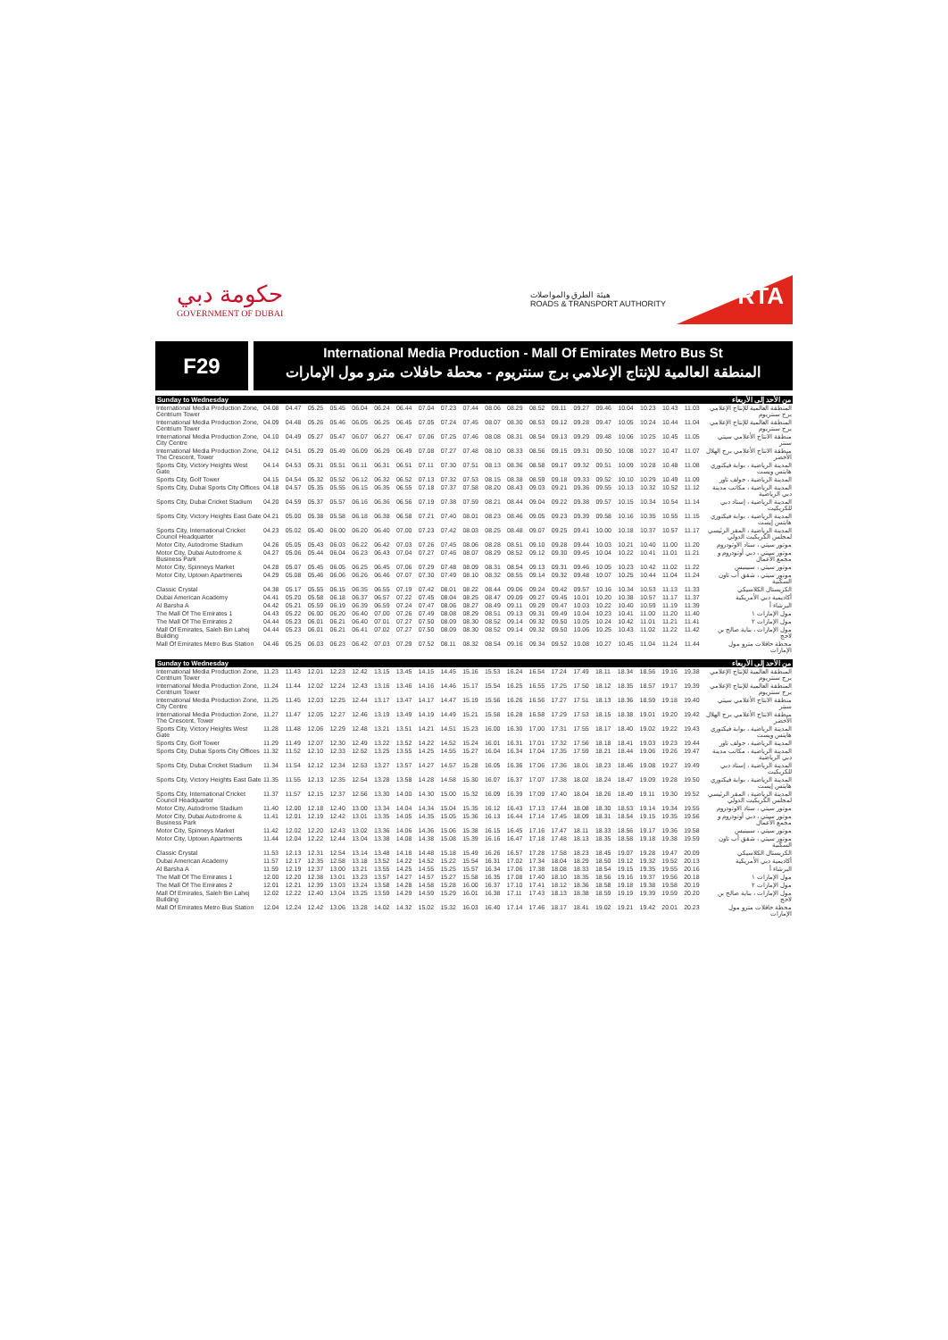حكومة دبي
GOVERNMENT OF DUBAI
هيئة الطرق والمواصلات
ROADS & TRANSPORT AUTHORITY
RTA
F29
International Media Production - Mall Of Emirates Metro Bus St
المنطقة العالمية للإنتاج الإعلامي برج سنتريوم - محطة حافلات مترو مول الإمارات
| Sunday to Wednesday | | | | | | | | | | | من الأحد إلى الأربعاء | | | | | | | | | | |
| --- | --- | --- | --- | --- | --- | --- | --- | --- | --- | --- | --- | --- | --- | --- | --- | --- | --- | --- | --- | --- | --- |
| International Media Production Zone, Centrium Tower | 04.08 | 04.47 | 05.25 | 05.45 | 06.04 | 06.24 | 06.44 | 07.04 | 07.23 | 07.44 | 08.06 | 08.29 | 08.52 | 09.11 | 09.27 | 09.46 | 10.04 | 10.23 | 10.43 | 11.03 | المنطقة العالمية للإنتاج الإعلامي برج سنتريوم |
| International Media Production Zone, Centrium Tower | 04.09 | 04.48 | 05.26 | 05.46 | 06.05 | 06.25 | 06.45 | 07.05 | 07.24 | 07.45 | 08.07 | 08.30 | 08.53 | 09.12 | 09.28 | 09.47 | 10.05 | 10.24 | 10.44 | 11.04 | المنطقة العالمية للإنتاج الإعلامي برج سنتريوم |
| International Media Production Zone, City Centre | 04.10 | 04.49 | 05.27 | 05.47 | 06.07 | 06.27 | 06.47 | 07.06 | 07.25 | 07.46 | 08.08 | 08.31 | 08.54 | 09.13 | 09.29 | 09.48 | 10.06 | 10.25 | 10.45 | 11.05 | منطقة الانتاج الأعلامي سيتي سنتر |
| International Media Production Zone, The Crescent, Tower | 04.12 | 04.51 | 05.29 | 05.49 | 06.09 | 06.29 | 06.49 | 07.08 | 07.27 | 07.48 | 08.10 | 08.33 | 08.56 | 09.15 | 09.31 | 09.50 | 10.08 | 10.27 | 10.47 | 11.07 | منطقة الانتاج الأعلامي برج الهلال الأخضر |
| Sports City, Victory Heights West Gate | 04.14 | 04.53 | 05.31 | 05.51 | 06.11 | 06.31 | 06.51 | 07.11 | 07.30 | 07.51 | 08.13 | 08.36 | 08.58 | 09.17 | 09.32 | 09.51 | 10.09 | 10.28 | 10.48 | 11.08 | المدينة الرياضية ، بوابة فيكتوري هايتس ويست |
| Sports City, Golf Tower | 04.15 | 04.54 | 05.32 | 05.52 | 06.12 | 06.32 | 06.52 | 07.13 | 07.32 | 07.53 | 08.15 | 08.38 | 08.59 | 09.18 | 09.33 | 09.52 | 10.10 | 10.29 | 10.49 | 11.09 | المدينة الرياضية ، جولف تاور |
| Sports City, Dubai Sports City Offices | 04.18 | 04.57 | 05.35 | 05.55 | 06.15 | 06.35 | 06.55 | 07.18 | 07.37 | 07.58 | 08.20 | 08.43 | 09.03 | 09.21 | 09.36 | 09.55 | 10.13 | 10.32 | 10.52 | 11.12 | المدينة الرياضية ، مكاتب مدينة دبي الرياضية |
| Sports City, Dubai Cricket Stadium | 04.20 | 04.59 | 05.37 | 05.57 | 06.16 | 06.36 | 06.56 | 07.19 | 07.38 | 07.59 | 08.21 | 08.44 | 09.04 | 09.22 | 09.38 | 09.57 | 10.15 | 10.34 | 10.54 | 11.14 | المدينة الرياضية ، إستاد دبي للكريكيت |
| Sports City, Victory Heights East Gate | 04.21 | 05.00 | 05.38 | 05.58 | 06.18 | 06.38 | 06.58 | 07.21 | 07.40 | 08.01 | 08.23 | 08.46 | 09.05 | 09.23 | 09.39 | 09.58 | 10.16 | 10.35 | 10.55 | 11.15 | المدينة الرياضية ، بوابة فيكتوري هايتس إيست |
| Sports City, International Cricket Council Headquarter | 04.23 | 05.02 | 05.40 | 06.00 | 06.20 | 06.40 | 07.00 | 07.23 | 07.42 | 08.03 | 08.25 | 08.48 | 09.07 | 09.25 | 09.41 | 10.00 | 10.18 | 10.37 | 10.57 | 11.17 | المدينة الرياضية ، المقر الرئيسي لمجلس الكريكيت الدولي |
| Motor City, Autodrome Stadium | 04.26 | 05.05 | 05.43 | 06.03 | 06.22 | 06.42 | 07.03 | 07.26 | 07.45 | 08.06 | 08.28 | 08.51 | 09.10 | 09.28 | 09.44 | 10.03 | 10.21 | 10.40 | 11.00 | 11.20 | موتور سيتي ، ستاد الاوتودروم |
| Motor City, Dubai Autodrome & Business Park | 04.27 | 05.06 | 05.44 | 06.04 | 06.23 | 06.43 | 07.04 | 07.27 | 07.46 | 08.07 | 08.29 | 08.52 | 09.12 | 09.30 | 09.45 | 10.04 | 10.22 | 10.41 | 11.01 | 11.21 | موتور سيتي ، دبي أوتودروم و مجمع الأعمال |
| Motor City, Spinneys Market | 04.28 | 05.07 | 05.45 | 06.05 | 06.25 | 06.45 | 07.06 | 07.29 | 07.48 | 08.09 | 08.31 | 08.54 | 09.13 | 09.31 | 09.46 | 10.05 | 10.23 | 10.42 | 11.02 | 11.22 | موتور سيتي ، سبينيس |
| Motor City, Uptown Apartments | 04.29 | 05.08 | 05.46 | 06.06 | 06.26 | 06.46 | 07.07 | 07.30 | 07.49 | 08.10 | 08.32 | 08.55 | 09.14 | 09.32 | 09.48 | 10.07 | 10.25 | 10.44 | 11.04 | 11.24 | موتور سيتي ، شقق أب تاون السكنية |
| Classic Crystal | 04.38 | 05.17 | 05.55 | 06.15 | 06.35 | 06.55 | 07.19 | 07.42 | 08.01 | 08.22 | 08.44 | 09.06 | 09.24 | 09.42 | 09.57 | 10.16 | 10.34 | 10.53 | 11.13 | 11.33 | الكريستال الكلاسيكي |
| Dubai American Academy | 04.41 | 05.20 | 05.58 | 06.18 | 06.37 | 06.57 | 07.22 | 07.45 | 08.04 | 08.25 | 08.47 | 09.09 | 09.27 | 09.45 | 10.01 | 10.20 | 10.38 | 10.57 | 11.17 | 11.37 | أكاديمية دبي الأمريكية |
| Al Barsha A | 04.42 | 05.21 | 05.59 | 06.19 | 06.39 | 06.59 | 07.24 | 07.47 | 08.06 | 08.27 | 08.49 | 09.11 | 09.29 | 09.47 | 10.03 | 10.22 | 10.40 | 10.59 | 11.19 | 11.39 | البرشاء أ |
| The Mall Of The Emirates 1 | 04.43 | 05.22 | 06.00 | 06.20 | 06.40 | 07.00 | 07.26 | 07.49 | 08.08 | 08.29 | 08.51 | 09.13 | 09.31 | 09.49 | 10.04 | 10.23 | 10.41 | 11.00 | 11.20 | 11.40 | مول الإمارات ١ |
| The Mall Of The Emirates 2 | 04.44 | 05.23 | 06.01 | 06.21 | 06.40 | 07.01 | 07.27 | 07.50 | 08.09 | 08.30 | 08.52 | 09.14 | 09.32 | 09.50 | 10.05 | 10.24 | 10.42 | 11.01 | 11.21 | 11.41 | مول الإمارات ٢ |
| Mall Of Emirates, Saleh Bin Lahej Building | 04.44 | 05.23 | 06.01 | 06.21 | 06.41 | 07.02 | 07.27 | 07.50 | 08.09 | 08.30 | 08.52 | 09.14 | 09.32 | 09.50 | 10.06 | 10.25 | 10.43 | 11.02 | 11.22 | 11.42 | مول الإمارات ، بناية صالح بن لاحج |
| Mall Of Emirates Metro Bus Station | 04.46 | 05.25 | 06.03 | 06.23 | 06.42 | 07.03 | 07.29 | 07.52 | 08.11 | 08.32 | 08.54 | 09.16 | 09.34 | 09.52 | 10.08 | 10.27 | 10.45 | 11.04 | 11.24 | 11.44 | محطة حافلات مترو مول الإمارات |
| Sunday to Wednesday | | | | | | | | | | | من الأحد إلى الأربعاء | | | | | | | | | | |
| --- | --- | --- | --- | --- | --- | --- | --- | --- | --- | --- | --- | --- | --- | --- | --- | --- | --- | --- | --- | --- | --- |
| International Media Production Zone, Centrium Tower | 11.23 | 11.43 | 12.01 | 12.23 | 12.42 | 13.15 | 13.45 | 14.15 | 14.45 | 15.16 | 15.53 | 16.24 | 16.54 | 17.24 | 17.49 | 18.11 | 18.34 | 18.56 | 19.16 | 19.38 | المنطقة العالمية للإنتاج الإعلامي برج سنتريوم |
| International Media Production Zone, Centrium Tower | 11.24 | 11.44 | 12.02 | 12.24 | 12.43 | 13.16 | 13.46 | 14.16 | 14.46 | 15.17 | 15.54 | 16.25 | 16.55 | 17.25 | 17.50 | 18.12 | 18.35 | 18.57 | 19.17 | 19.39 | المنطقة العالمية للإنتاج الإعلامي برج سنتريوم |
| International Media Production Zone, City Centre | 11.25 | 11.45 | 12.03 | 12.25 | 12.44 | 13.17 | 13.47 | 14.17 | 14.47 | 15.19 | 15.56 | 16.26 | 16.56 | 17.27 | 17.51 | 18.13 | 18.36 | 18.59 | 19.18 | 19.40 | منطقة الانتاج الأعلامي سيتي سنتر |
| International Media Production Zone, The Crescent, Tower | 11.27 | 11.47 | 12.05 | 12.27 | 12.46 | 13.19 | 13.49 | 14.19 | 14.49 | 15.21 | 15.58 | 16.28 | 16.58 | 17.29 | 17.53 | 18.15 | 18.38 | 19.01 | 19.20 | 19.42 | منطقة الانتاج الأعلامي برج الهلال الأخضر |
| Sports City, Victory Heights West Gate | 11.28 | 11.48 | 12.06 | 12.29 | 12.48 | 13.21 | 13.51 | 14.21 | 14.51 | 15.23 | 16.00 | 16.30 | 17.00 | 17.31 | 17.55 | 18.17 | 18.40 | 19.02 | 19.22 | 19.43 | المدينة الرياضية ، بوابة فيكتوري هايتس ويست |
| Sports City, Golf Tower | 11.29 | 11.49 | 12.07 | 12.30 | 12.49 | 13.22 | 13.52 | 14.22 | 14.52 | 15.24 | 16.01 | 16.31 | 17.01 | 17.32 | 17.56 | 18.18 | 18.41 | 19.03 | 19.23 | 19.44 | المدينة الرياضية ، جولف تاور |
| Sports City, Dubai Sports City Offices | 11.32 | 11.52 | 12.10 | 12.33 | 12.52 | 13.25 | 13.55 | 14.25 | 14.55 | 15.27 | 16.04 | 16.34 | 17.04 | 17.35 | 17.59 | 18.21 | 18.44 | 19.06 | 19.26 | 19.47 | المدينة الرياضية ، مكاتب مدينة دبي الرياضية |
| Sports City, Dubai Cricket Stadium | 11.34 | 11.54 | 12.12 | 12.34 | 12.53 | 13.27 | 13.57 | 14.27 | 14.57 | 15.28 | 16.05 | 16.36 | 17.06 | 17.36 | 18.01 | 18.23 | 18.46 | 19.08 | 19.27 | 19.49 | المدينة الرياضية ، إستاد دبي للكريكيت |
| Sports City, Victory Heights East Gate | 11.35 | 11.55 | 12.13 | 12.35 | 12.54 | 13.28 | 13.58 | 14.28 | 14.58 | 15.30 | 16.07 | 16.37 | 17.07 | 17.38 | 18.02 | 18.24 | 18.47 | 19.09 | 19.28 | 19.50 | المدينة الرياضية ، بوابة فيكتوري هايتس إيست |
| Sports City, International Cricket Council Headquarter | 11.37 | 11.57 | 12.15 | 12.37 | 12.56 | 13.30 | 14.00 | 14.30 | 15.00 | 15.32 | 16.09 | 16.39 | 17.09 | 17.40 | 18.04 | 18.26 | 18.49 | 19.11 | 19.30 | 19.52 | المدينة الرياضية ، المقر الرئيسي لمجلس الكريكيت الدولي |
| Motor City, Autodrome Stadium | 11.40 | 12.00 | 12.18 | 12.40 | 13.00 | 13.34 | 14.04 | 14.34 | 15.04 | 15.35 | 16.12 | 16.43 | 17.13 | 17.44 | 18.08 | 18.30 | 18.53 | 19.14 | 19.34 | 19.55 | موتور سيتي ، ستاد الاوتودروم |
| Motor City, Dubai Autodrome & Business Park | 11.41 | 12.01 | 12.19 | 12.42 | 13.01 | 13.35 | 14.05 | 14.35 | 15.05 | 15.36 | 16.13 | 16.44 | 17.14 | 17.45 | 18.09 | 18.31 | 18.54 | 19.15 | 19.35 | 19.56 | موتور سيتي ، دبي أوتودروم و مجمع الأعمال |
| Motor City, Spinneys Market | 11.42 | 12.02 | 12.20 | 12.43 | 13.02 | 13.36 | 14.06 | 14.36 | 15.06 | 15.38 | 16.15 | 16.45 | 17.16 | 17.47 | 18.11 | 18.33 | 18.56 | 19.17 | 19.36 | 19.58 | موتور سيتي ، سبينيس |
| Motor City, Uptown Apartments | 11.44 | 12.04 | 12.22 | 12.44 | 13.04 | 13.38 | 14.08 | 14.38 | 15.08 | 15.39 | 16.16 | 16.47 | 17.18 | 17.48 | 18.13 | 18.35 | 18.58 | 19.18 | 19.38 | 19.59 | موتور سيتي ، شقق أب تاون السكنية |
| Classic Crystal | 11.53 | 12.13 | 12.31 | 12.54 | 13.14 | 13.48 | 14.18 | 14.48 | 15.18 | 15.49 | 16.26 | 16.57 | 17.28 | 17.58 | 18.23 | 18.45 | 19.07 | 19.28 | 19.47 | 20.09 | الكريستال الكلاسيكي |
| Dubai American Academy | 11.57 | 12.17 | 12.35 | 12.58 | 13.18 | 13.52 | 14.22 | 14.52 | 15.22 | 15.54 | 16.31 | 17.02 | 17.34 | 18.04 | 18.29 | 18.50 | 19.12 | 19.32 | 19.52 | 20.13 | أكاديمية دبي الأمريكية |
| Al Barsha A | 11.59 | 12.19 | 12.37 | 13.00 | 13.21 | 13.55 | 14.25 | 14.55 | 15.25 | 15.57 | 16.34 | 17.06 | 17.38 | 18.08 | 18.33 | 18.54 | 19.15 | 19.35 | 19.55 | 20.16 | البرشاء أ |
| The Mall Of The Emirates 1 | 12.00 | 12.20 | 12.38 | 13.01 | 13.23 | 13.57 | 14.27 | 14.57 | 15.27 | 15.58 | 16.35 | 17.08 | 17.40 | 18.10 | 18.35 | 18.56 | 19.16 | 19.37 | 19.56 | 20.18 | مول الإمارات ١ |
| The Mall Of The Emirates 2 | 12.01 | 12.21 | 12.39 | 13.03 | 13.24 | 13.58 | 14.28 | 14.58 | 15.28 | 16.00 | 16.37 | 17.10 | 17.41 | 18.12 | 18.36 | 18.58 | 19.18 | 19.38 | 19.58 | 20.19 | مول الإمارات ٢ |
| Mall Of Emirates, Saleh Bin Lahej Building | 12.02 | 12.22 | 12.40 | 13.04 | 13.25 | 13.59 | 14.29 | 14.59 | 15.29 | 16.01 | 16.38 | 17.11 | 17.43 | 18.13 | 18.38 | 18.59 | 19.19 | 19.39 | 19.59 | 20.20 | مول الإمارات ، بناية صالح بن لاحج |
| Mall Of Emirates Metro Bus Station | 12.04 | 12.24 | 12.42 | 13.06 | 13.28 | 14.02 | 14.32 | 15.02 | 15.32 | 16.03 | 16.40 | 17.14 | 17.46 | 18.17 | 18.41 | 19.02 | 19.21 | 19.42 | 20.01 | 20.23 | محطة حافلات مترو مول الإمارات |